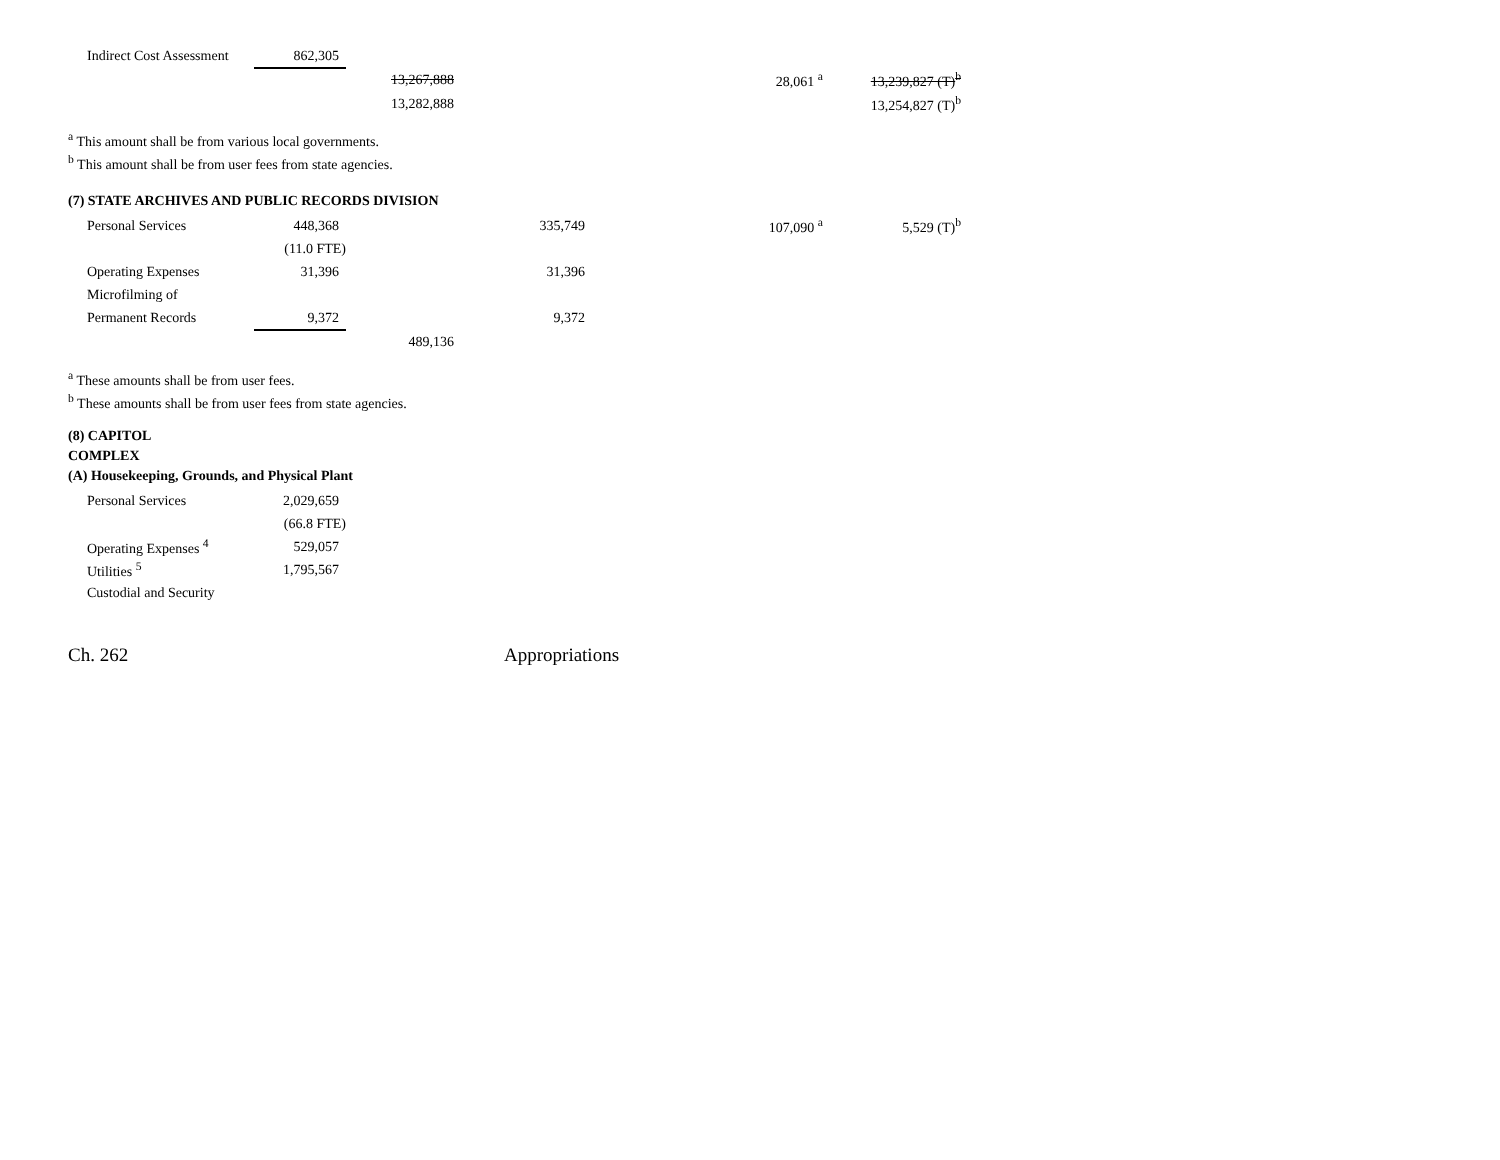| Indirect Cost Assessment | 862,305 | | | | | |
| | | 13,267,888 | | | 28,061 <sup>a</sup> | 13,239,827 (T)<sup>b</sup> |
| | | 13,282,888 | | | | 13,254,827 (T)<sup>b</sup> |
<sup>a</sup> This amount shall be from various local governments.
<sup>b</sup> This amount shall be from user fees from state agencies.
(7) STATE ARCHIVES AND PUBLIC RECORDS DIVISION
| Personal Services | 448,368 | | 335,749 | | 107,090 <sup>a</sup> | 5,529 (T)<sup>b</sup> |
| | (11.0 FTE) | | | | | |
| Operating Expenses | 31,396 | | 31,396 | | | |
| Microfilming of | | | | | | |
| Permanent Records | 9,372 | | 9,372 | | | |
| | | 489,136 | | | | |
<sup>a</sup> These amounts shall be from user fees.
<sup>b</sup> These amounts shall be from user fees from state agencies.
(8) CAPITOL
COMPLEX
(A) Housekeeping, Grounds, and Physical Plant
| Personal Services | 2,029,659 |
| | (66.8 FTE) |
| Operating Expenses <sup>4</sup> | 529,057 |
| Utilities <sup>5</sup> | 1,795,567 |
| Custodial and Security | |
Ch. 262 Appropriations